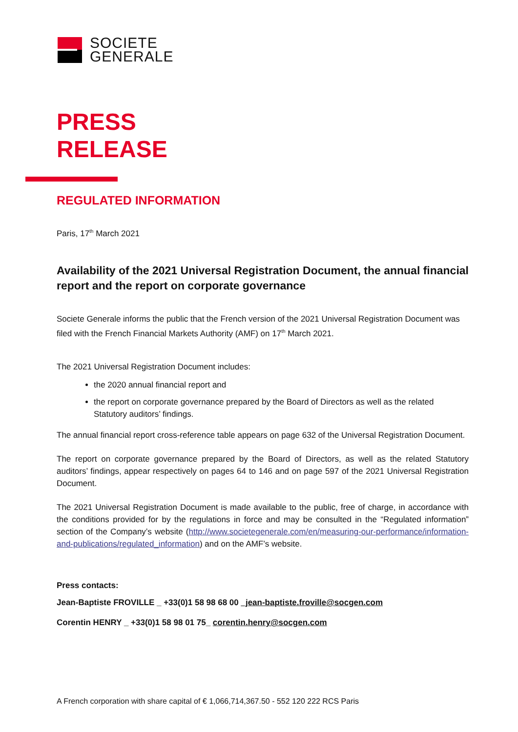SOCIETE
GENERALE
PRESS
RELEASE
REGULATED INFORMATION
Paris, 17<sup>th</sup> March 2021
Availability of the 2021 Universal Registration Document, the annual financial report and the report on corporate governance
Societe Generale informs the public that the French version of the 2021 Universal Registration Document was filed with the French Financial Markets Authority (AMF) on 17<sup>th</sup> March 2021.
The 2021 Universal Registration Document includes:
the 2020 annual financial report and
the report on corporate governance prepared by the Board of Directors as well as the related Statutory auditors’ findings.
The annual financial report cross-reference table appears on page 632 of the Universal Registration Document.
The report on corporate governance prepared by the Board of Directors, as well as the related Statutory auditors’ findings, appear respectively on pages 64 to 146 and on page 597 of the 2021 Universal Registration Document.
The 2021 Universal Registration Document is made available to the public, free of charge, in accordance with the conditions provided for by the regulations in force and may be consulted in the “Regulated information” section of the Company’s website (http://www.societegenerale.com/en/measuring-our-performance/information-and-publications/regulated_information) and on the AMF’s website.
Press contacts:
Jean-Baptiste FROVILLE _ +33(0)1 58 98 68 00 _jean-baptiste.froville@socgen.com
Corentin HENRY _ +33(0)1 58 98 01 75_ corentin.henry@socgen.com
A French corporation with share capital of € 1,066,714,367.50 - 552 120 222 RCS Paris